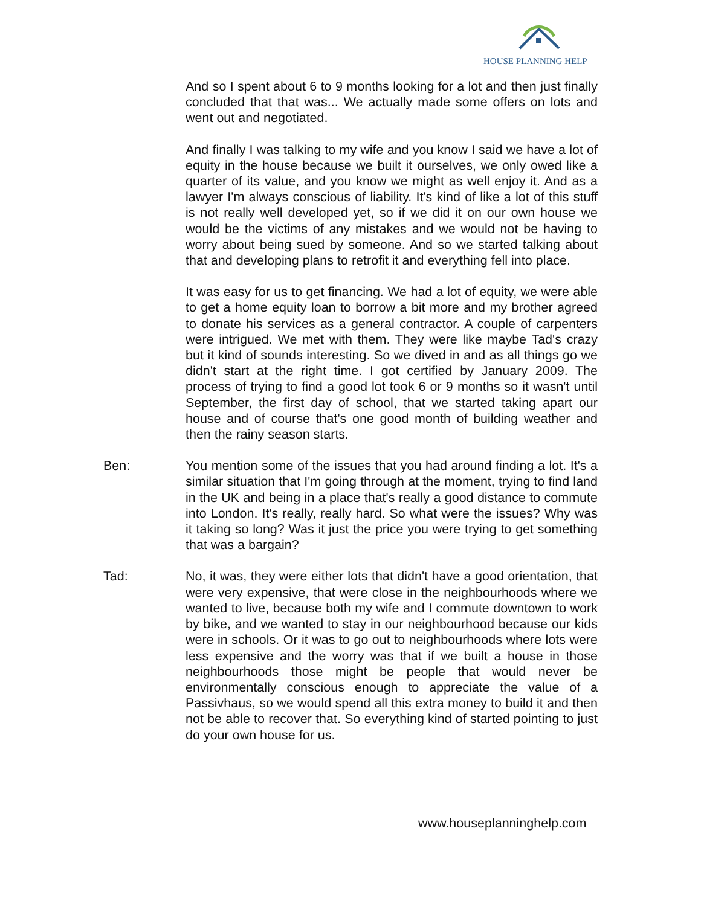HOUSE PLANNING HELP
And so I spent about 6 to 9 months looking for a lot and then just finally concluded that that was... We actually made some offers on lots and went out and negotiated.
And finally I was talking to my wife and you know I said we have a lot of equity in the house because we built it ourselves, we only owed like a quarter of its value, and you know we might as well enjoy it. And as a lawyer I'm always conscious of liability. It's kind of like a lot of this stuff is not really well developed yet, so if we did it on our own house we would be the victims of any mistakes and we would not be having to worry about being sued by someone. And so we started talking about that and developing plans to retrofit it and everything fell into place.
It was easy for us to get financing. We had a lot of equity, we were able to get a home equity loan to borrow a bit more and my brother agreed to donate his services as a general contractor. A couple of carpenters were intrigued. We met with them. They were like maybe Tad's crazy but it kind of sounds interesting. So we dived in and as all things go we didn't start at the right time. I got certified by January 2009. The process of trying to find a good lot took 6 or 9 months so it wasn't until September, the first day of school, that we started taking apart our house and of course that's one good month of building weather and then the rainy season starts.
Ben: You mention some of the issues that you had around finding a lot. It's a similar situation that I'm going through at the moment, trying to find land in the UK and being in a place that's really a good distance to commute into London. It's really, really hard. So what were the issues? Why was it taking so long? Was it just the price you were trying to get something that was a bargain?
Tad: No, it was, they were either lots that didn't have a good orientation, that were very expensive, that were close in the neighbourhoods where we wanted to live, because both my wife and I commute downtown to work by bike, and we wanted to stay in our neighbourhood because our kids were in schools. Or it was to go out to neighbourhoods where lots were less expensive and the worry was that if we built a house in those neighbourhoods those might be people that would never be environmentally conscious enough to appreciate the value of a Passivhaus, so we would spend all this extra money to build it and then not be able to recover that. So everything kind of started pointing to just do your own house for us.
www.houseplanninghelp.com